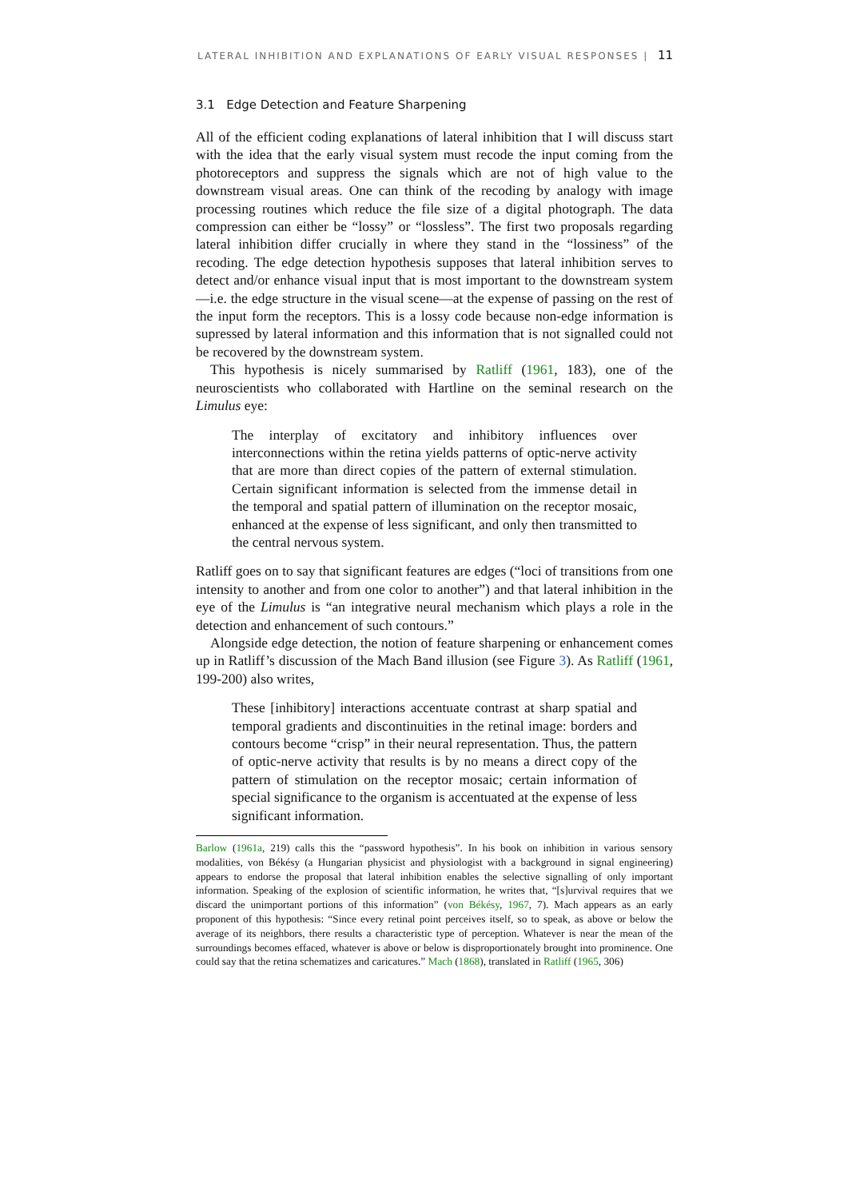LATERAL INHIBITION AND EXPLANATIONS OF EARLY VISUAL RESPONSES | 11
3.1 Edge Detection and Feature Sharpening
All of the efficient coding explanations of lateral inhibition that I will discuss start with the idea that the early visual system must recode the input coming from the photoreceptors and suppress the signals which are not of high value to the downstream visual areas. One can think of the recoding by analogy with image processing routines which reduce the file size of a digital photograph. The data compression can either be “lossy” or “lossless”. The first two proposals regarding lateral inhibition differ crucially in where they stand in the “lossiness” of the recoding. The edge detection hypothesis supposes that lateral inhibition serves to detect and/or enhance visual input that is most important to the downstream system—i.e. the edge structure in the visual scene—at the expense of passing on the rest of the input form the receptors. This is a lossy code because non-edge information is supressed by lateral information and this information that is not signalled could not be recovered by the downstream system.
This hypothesis is nicely summarised by Ratliff (1961, 183), one of the neuroscientists who collaborated with Hartline on the seminal research on the Limulus eye:
The interplay of excitatory and inhibitory influences over interconnections within the retina yields patterns of optic-nerve activity that are more than direct copies of the pattern of external stimulation. Certain significant information is selected from the immense detail in the temporal and spatial pattern of illumination on the receptor mosaic, enhanced at the expense of less significant, and only then transmitted to the central nervous system.
Ratliff goes on to say that significant features are edges (“loci of transitions from one intensity to another and from one color to another”) and that lateral inhibition in the eye of the Limulus is “an integrative neural mechanism which plays a role in the detection and enhancement of such contours.”
Alongside edge detection, the notion of feature sharpening or enhancement comes up in Ratliff’s discussion of the Mach Band illusion (see Figure 3). As Ratliff (1961, 199-200) also writes,
These [inhibitory] interactions accentuate contrast at sharp spatial and temporal gradients and discontinuities in the retinal image: borders and contours become “crisp” in their neural representation. Thus, the pattern of optic-nerve activity that results is by no means a direct copy of the pattern of stimulation on the receptor mosaic; certain information of special significance to the organism is accentuated at the expense of less significant information.
Barlow (1961a, 219) calls this the “password hypothesis”. In his book on inhibition in various sensory modalities, von Békésy (a Hungarian physicist and physiologist with a background in signal engineering) appears to endorse the proposal that lateral inhibition enables the selective signalling of only important information. Speaking of the explosion of scientific information, he writes that, “[s]urvival requires that we discard the unimportant portions of this information” (von Békésy, 1967, 7). Mach appears as an early proponent of this hypothesis: “Since every retinal point perceives itself, so to speak, as above or below the average of its neighbors, there results a characteristic type of perception. Whatever is near the mean of the surroundings becomes effaced, whatever is above or below is disproportionately brought into prominence. One could say that the retina schematizes and caricatures.” Mach (1868), translated in Ratliff (1965, 306)